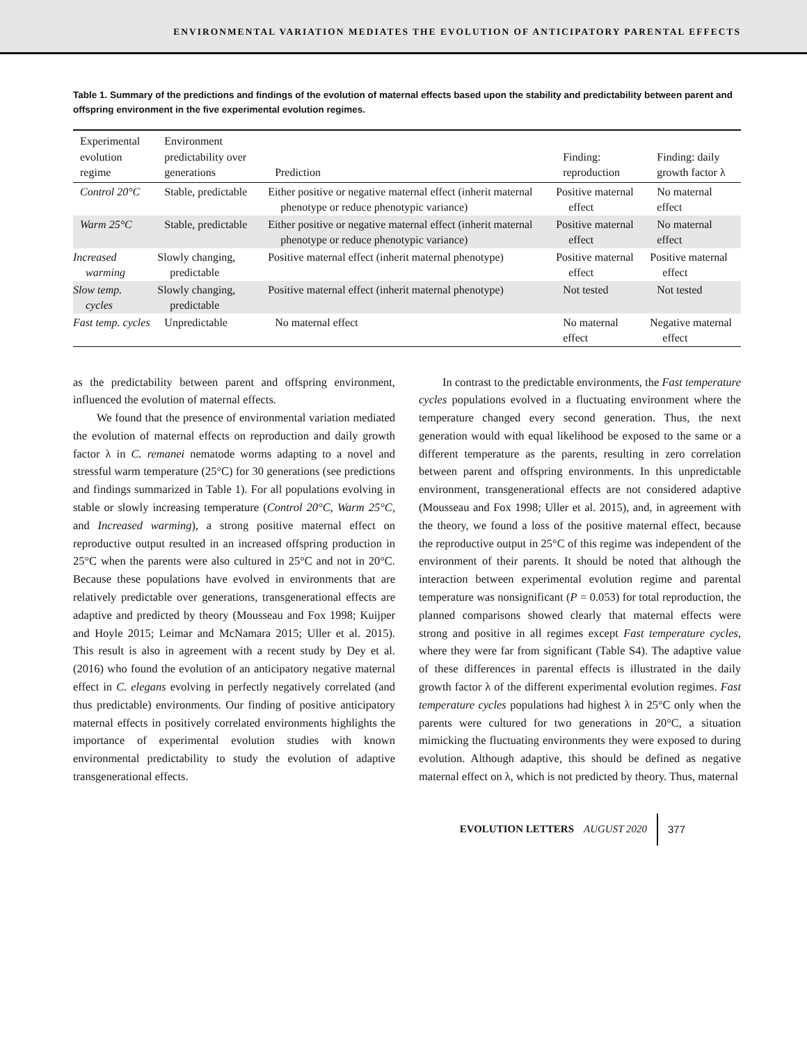ENVIRONMENTAL VARIATION MEDIATES THE EVOLUTION OF ANTICIPATORY PARENTAL EFFECTS
Table 1. Summary of the predictions and findings of the evolution of maternal effects based upon the stability and predictability between parent and offspring environment in the five experimental evolution regimes.
| Experimental evolution regime | Environment predictability over generations | Prediction | Finding: reproduction | Finding: daily growth factor λ |
| --- | --- | --- | --- | --- |
| Control 20°C | Stable, predictable | Either positive or negative maternal effect (inherit maternal phenotype or reduce phenotypic variance) | Positive maternal effect | No maternal effect |
| Warm 25°C | Stable, predictable | Either positive or negative maternal effect (inherit maternal phenotype or reduce phenotypic variance) | Positive maternal effect | No maternal effect |
| Increased warming | Slowly changing, predictable | Positive maternal effect (inherit maternal phenotype) | Positive maternal effect | Positive maternal effect |
| Slow temp. cycles | Slowly changing, predictable | Positive maternal effect (inherit maternal phenotype) | Not tested | Not tested |
| Fast temp. cycles | Unpredictable | No maternal effect | No maternal effect | Negative maternal effect |
as the predictability between parent and offspring environment, influenced the evolution of maternal effects.
We found that the presence of environmental variation mediated the evolution of maternal effects on reproduction and daily growth factor λ in C. remanei nematode worms adapting to a novel and stressful warm temperature (25°C) for 30 generations (see predictions and findings summarized in Table 1). For all populations evolving in stable or slowly increasing temperature (Control 20°C, Warm 25°C, and Increased warming), a strong positive maternal effect on reproductive output resulted in an increased offspring production in 25°C when the parents were also cultured in 25°C and not in 20°C. Because these populations have evolved in environments that are relatively predictable over generations, transgenerational effects are adaptive and predicted by theory (Mousseau and Fox 1998; Kuijper and Hoyle 2015; Leimar and McNamara 2015; Uller et al. 2015). This result is also in agreement with a recent study by Dey et al. (2016) who found the evolution of an anticipatory negative maternal effect in C. elegans evolving in perfectly negatively correlated (and thus predictable) environments. Our finding of positive anticipatory maternal effects in positively correlated environments highlights the importance of experimental evolution studies with known environmental predictability to study the evolution of adaptive transgenerational effects.
In contrast to the predictable environments, the Fast temperature cycles populations evolved in a fluctuating environment where the temperature changed every second generation. Thus, the next generation would with equal likelihood be exposed to the same or a different temperature as the parents, resulting in zero correlation between parent and offspring environments. In this unpredictable environment, transgenerational effects are not considered adaptive (Mousseau and Fox 1998; Uller et al. 2015), and, in agreement with the theory, we found a loss of the positive maternal effect, because the reproductive output in 25°C of this regime was independent of the environment of their parents. It should be noted that although the interaction between experimental evolution regime and parental temperature was nonsignificant (P = 0.053) for total reproduction, the planned comparisons showed clearly that maternal effects were strong and positive in all regimes except Fast temperature cycles, where they were far from significant (Table S4). The adaptive value of these differences in parental effects is illustrated in the daily growth factor λ of the different experimental evolution regimes. Fast temperature cycles populations had highest λ in 25°C only when the parents were cultured for two generations in 20°C, a situation mimicking the fluctuating environments they were exposed to during evolution. Although adaptive, this should be defined as negative maternal effect on λ, which is not predicted by theory. Thus, maternal
EVOLUTION LETTERS AUGUST 2020 377